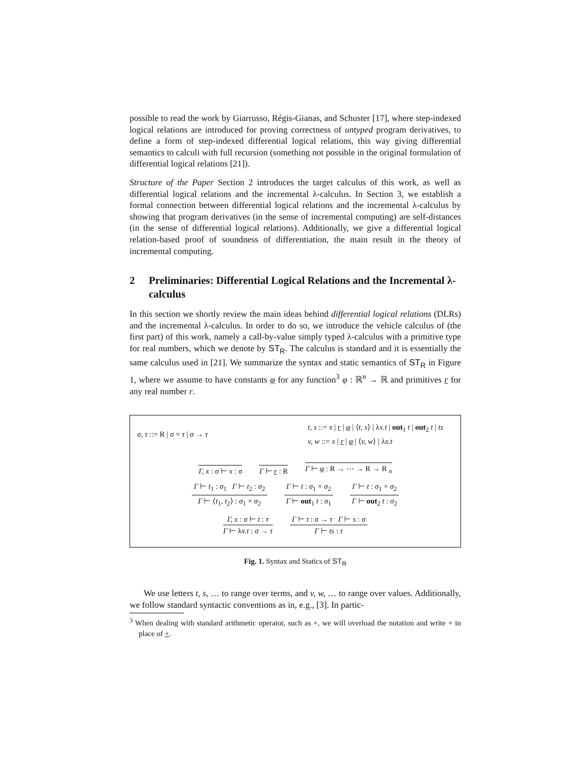possible to read the work by Giarrusso, Régis-Gianas, and Schuster [17], where step-indexed logical relations are introduced for proving correctness of untyped program derivatives, to define a form of step-indexed differential logical relations, this way giving differential semantics to calculi with full recursion (something not possible in the original formulation of differential logical relations [21]).
Structure of the Paper Section 2 introduces the target calculus of this work, as well as differential logical relations and the incremental λ-calculus. In Section 3, we establish a formal connection between differential logical relations and the incremental λ-calculus by showing that program derivatives (in the sense of incremental computing) are self-distances (in the sense of differential logical relations). Additionally, we give a differential logical relation-based proof of soundness of differentiation, the main result in the theory of incremental computing.
2 Preliminaries: Differential Logical Relations and the Incremental λ-calculus
In this section we shortly review the main ideas behind differential logical relations (DLRs) and the incremental λ-calculus. In order to do so, we introduce the vehicle calculus of (the first part) of this work, namely a call-by-value simply typed λ-calculus with a primitive type for real numbers, which we denote by ST<sub>R</sub>. The calculus is standard and it is essentially the same calculus used in [21]. We summarize the syntax and static semantics of ST<sub>R</sub> in Figure 1, where we assume to have constants φ for any function<sup>3</sup> φ : ℝ<sup>n</sup> → ℝ and primitives r for any real number r.
σ, τ ::= R | σ × τ | σ → τ
t, s ::= x | r | φ | ⟨t, s⟩ | λx.t | out<sub>1</sub> t | out<sub>2</sub> t | ts
v, w ::= x | r | φ | ⟨v, w⟩ | λx.t
Γ, x : σ ⊢ x : σ
Γ ⊢ r : R
Γ ⊢ φ : R → ⋯ → R → R <sub>n</sub>
Γ ⊢ t<sub>1</sub> : σ<sub>1</sub> Γ ⊢ t<sub>2</sub> : σ<sub>2</sub>
Γ ⊢ ⟨t<sub>1</sub>, t<sub>2</sub>⟩ : σ<sub>1</sub> × σ<sub>2</sub>
Γ ⊢ t : σ<sub>1</sub> × σ<sub>2</sub>
Γ ⊢ out<sub>1</sub> t : σ<sub>1</sub>
Γ ⊢ t : σ<sub>1</sub> × σ<sub>2</sub>
Γ ⊢ out<sub>2</sub> t : σ<sub>2</sub>
Γ, x : σ ⊢ t : τ
Γ ⊢ λx.t : σ → τ
Γ ⊢ t : σ → τ Γ ⊢ s : σ
Γ ⊢ ts : τ
Fig. 1. Syntax and Statics of ST<sub>R</sub>
We use letters t, s, … to range over terms, and v, w, … to range over values. Additionally, we follow standard syntactic conventions as in, e.g., [3]. In partic-
<sup>3</sup> When dealing with standard arithmetic operator, such as +, we will overload the notation and write + in place of +.